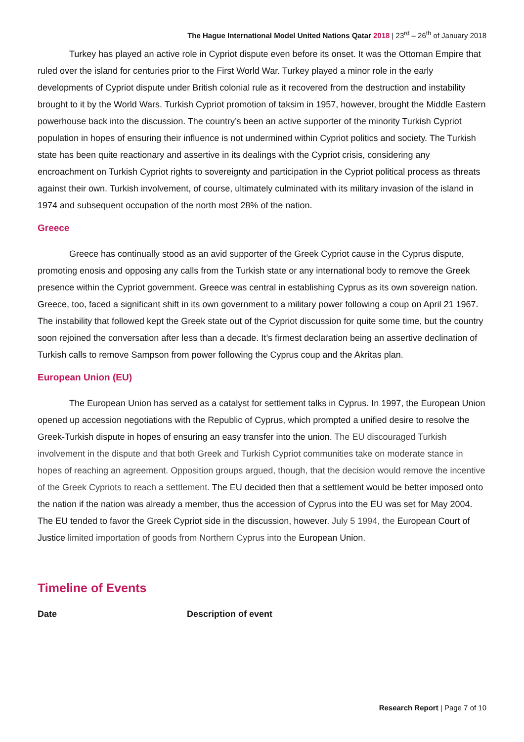The Hague International Model United Nations Qatar 2018 | 23<sup>rd</sup> – 26<sup>th</sup> of January 2018
Turkey has played an active role in Cypriot dispute even before its onset. It was the Ottoman Empire that ruled over the island for centuries prior to the First World War. Turkey played a minor role in the early developments of Cypriot dispute under British colonial rule as it recovered from the destruction and instability brought to it by the World Wars. Turkish Cypriot promotion of taksim in 1957, however, brought the Middle Eastern powerhouse back into the discussion. The country’s been an active supporter of the minority Turkish Cypriot population in hopes of ensuring their influence is not undermined within Cypriot politics and society. The Turkish state has been quite reactionary and assertive in its dealings with the Cypriot crisis, considering any encroachment on Turkish Cypriot rights to sovereignty and participation in the Cypriot political process as threats against their own. Turkish involvement, of course, ultimately culminated with its military invasion of the island in 1974 and subsequent occupation of the north most 28% of the nation.
Greece
Greece has continually stood as an avid supporter of the Greek Cypriot cause in the Cyprus dispute, promoting enosis and opposing any calls from the Turkish state or any international body to remove the Greek presence within the Cypriot government. Greece was central in establishing Cyprus as its own sovereign nation. Greece, too, faced a significant shift in its own government to a military power following a coup on April 21 1967. The instability that followed kept the Greek state out of the Cypriot discussion for quite some time, but the country soon rejoined the conversation after less than a decade. It’s firmest declaration being an assertive declination of Turkish calls to remove Sampson from power following the Cyprus coup and the Akritas plan.
European Union (EU)
The European Union has served as a catalyst for settlement talks in Cyprus. In 1997, the European Union opened up accession negotiations with the Republic of Cyprus, which prompted a unified desire to resolve the Greek-Turkish dispute in hopes of ensuring an easy transfer into the union. The EU discouraged Turkish involvement in the dispute and that both Greek and Turkish Cypriot communities take on moderate stance in hopes of reaching an agreement. Opposition groups argued, though, that the decision would remove the incentive of the Greek Cypriots to reach a settlement. The EU decided then that a settlement would be better imposed onto the nation if the nation was already a member, thus the accession of Cyprus into the EU was set for May 2004. The EU tended to favor the Greek Cypriot side in the discussion, however. July 5 1994, the European Court of Justice limited importation of goods from Northern Cyprus into the European Union.
Timeline of Events
| Date | Description of event |
| --- | --- |
Research Report | Page 7 of 10